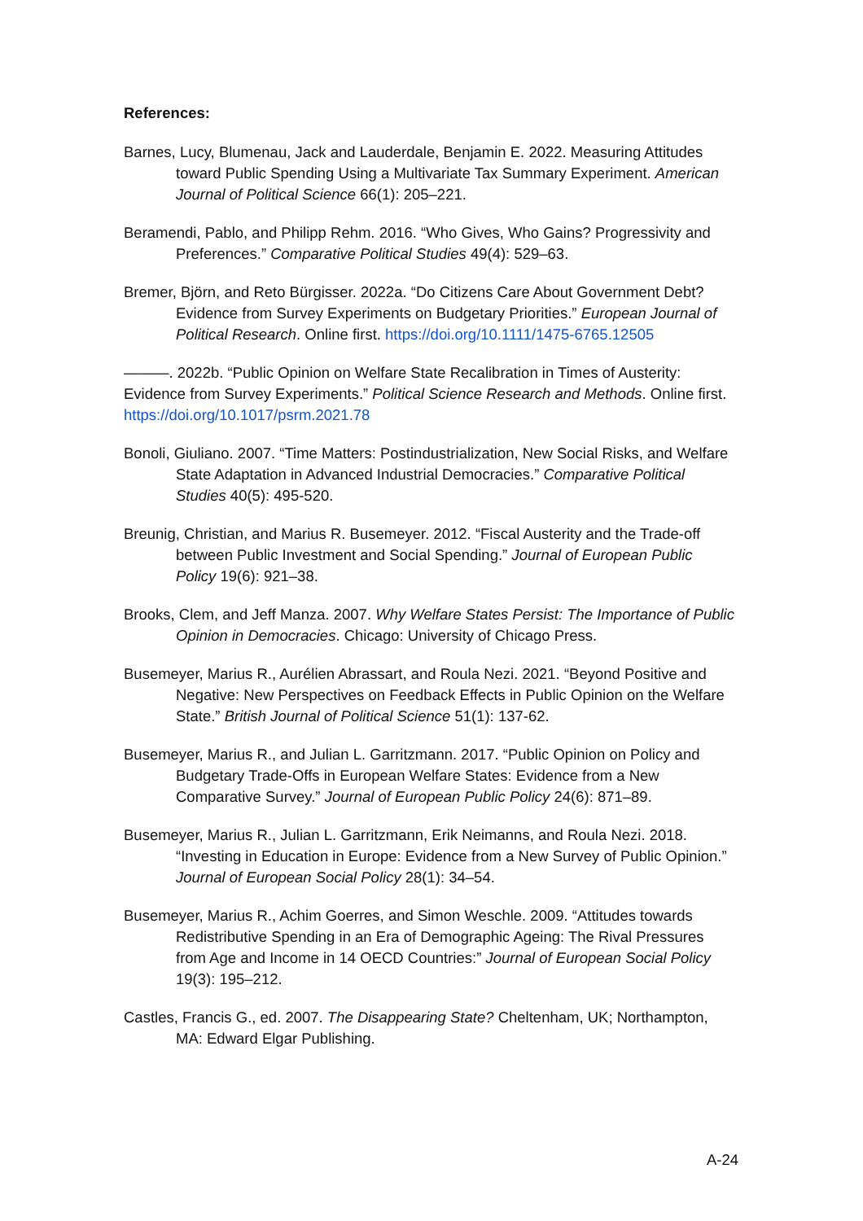References:
Barnes, Lucy, Blumenau, Jack and Lauderdale, Benjamin E. 2022. Measuring Attitudes toward Public Spending Using a Multivariate Tax Summary Experiment. American Journal of Political Science 66(1): 205–221.
Beramendi, Pablo, and Philipp Rehm. 2016. “Who Gives, Who Gains? Progressivity and Preferences.” Comparative Political Studies 49(4): 529–63.
Bremer, Björn, and Reto Bürgisser. 2022a. “Do Citizens Care About Government Debt? Evidence from Survey Experiments on Budgetary Priorities.” European Journal of Political Research. Online first. https://doi.org/10.1111/1475-6765.12505
———. 2022b. “Public Opinion on Welfare State Recalibration in Times of Austerity: Evidence from Survey Experiments.” Political Science Research and Methods. Online first. https://doi.org/10.1017/psrm.2021.78
Bonoli, Giuliano. 2007. “Time Matters: Postindustrialization, New Social Risks, and Welfare State Adaptation in Advanced Industrial Democracies.” Comparative Political Studies 40(5): 495-520.
Breunig, Christian, and Marius R. Busemeyer. 2012. “Fiscal Austerity and the Trade-off between Public Investment and Social Spending.” Journal of European Public Policy 19(6): 921–38.
Brooks, Clem, and Jeff Manza. 2007. Why Welfare States Persist: The Importance of Public Opinion in Democracies. Chicago: University of Chicago Press.
Busemeyer, Marius R., Aurélien Abrassart, and Roula Nezi. 2021. “Beyond Positive and Negative: New Perspectives on Feedback Effects in Public Opinion on the Welfare State.” British Journal of Political Science 51(1): 137-62.
Busemeyer, Marius R., and Julian L. Garritzmann. 2017. “Public Opinion on Policy and Budgetary Trade-Offs in European Welfare States: Evidence from a New Comparative Survey.” Journal of European Public Policy 24(6): 871–89.
Busemeyer, Marius R., Julian L. Garritzmann, Erik Neimanns, and Roula Nezi. 2018. “Investing in Education in Europe: Evidence from a New Survey of Public Opinion.” Journal of European Social Policy 28(1): 34–54.
Busemeyer, Marius R., Achim Goerres, and Simon Weschle. 2009. “Attitudes towards Redistributive Spending in an Era of Demographic Ageing: The Rival Pressures from Age and Income in 14 OECD Countries:” Journal of European Social Policy 19(3): 195–212.
Castles, Francis G., ed. 2007. The Disappearing State? Cheltenham, UK; Northampton, MA: Edward Elgar Publishing.
A-24